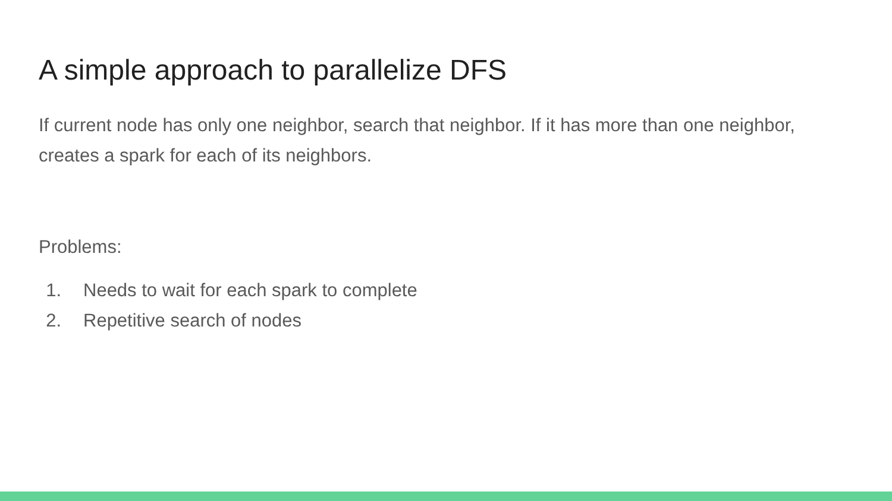A simple approach to parallelize DFS
If current node has only one neighbor, search that neighbor. If it has more than one neighbor, creates a spark for each of its neighbors.
Problems:
1. Needs to wait for each spark to complete
2. Repetitive search of nodes